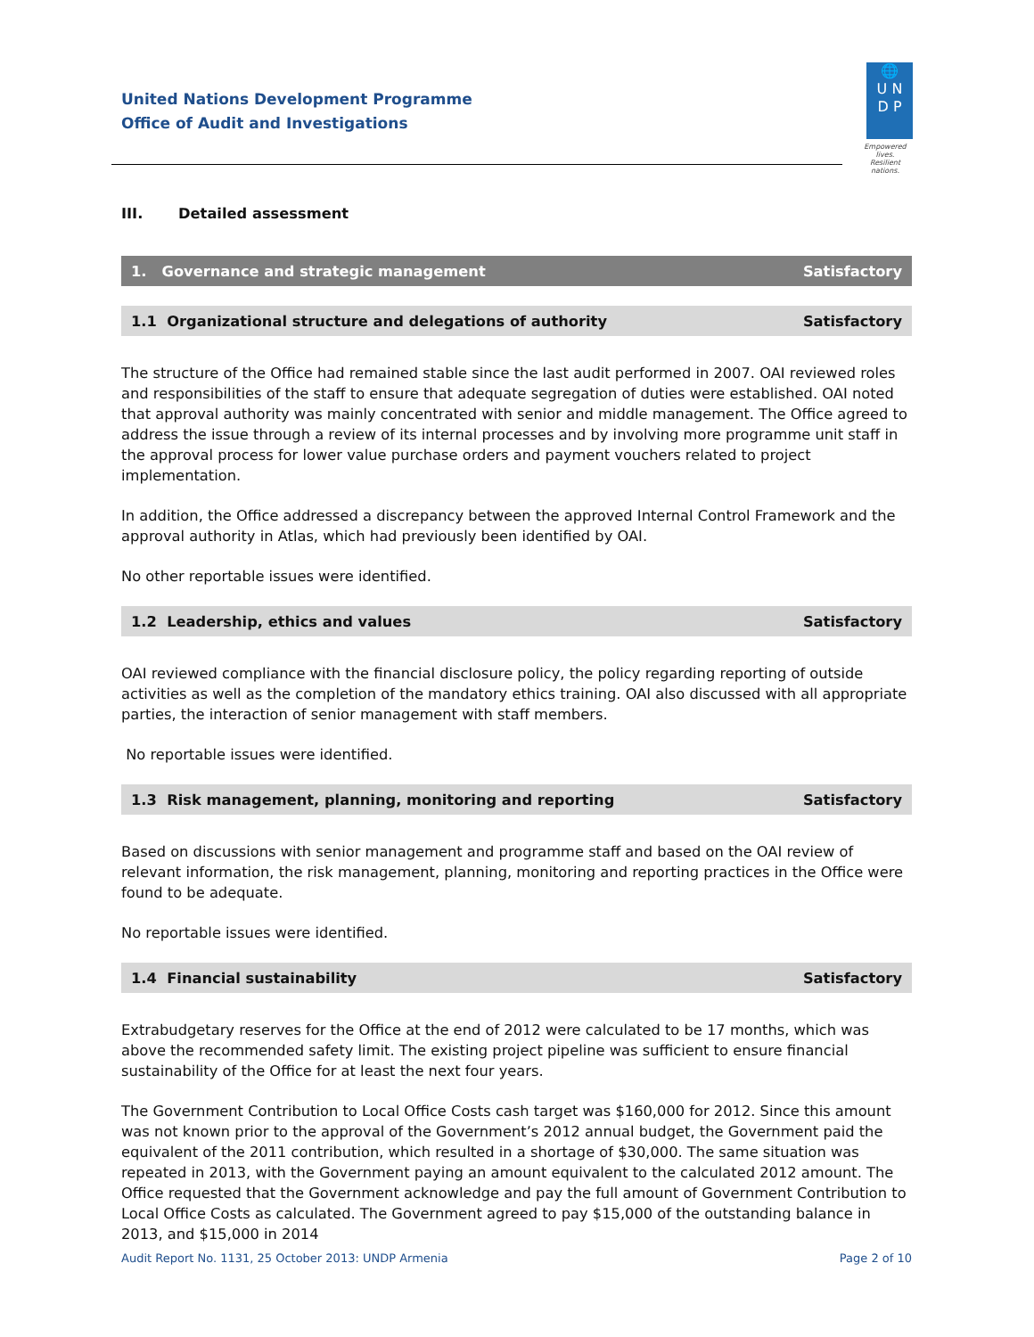United Nations Development Programme
Office of Audit and Investigations
🌐
U N
D P
Empowered lives.
Resilient nations.
III. Detailed assessment
1. Governance and strategic management Satisfactory
1.1 Organizational structure and delegations of authority Satisfactory
The structure of the Office had remained stable since the last audit performed in 2007. OAI reviewed roles and responsibilities of the staff to ensure that adequate segregation of duties were established. OAI noted that approval authority was mainly concentrated with senior and middle management. The Office agreed to address the issue through a review of its internal processes and by involving more programme unit staff in the approval process for lower value purchase orders and payment vouchers related to project implementation.
In addition, the Office addressed a discrepancy between the approved Internal Control Framework and the approval authority in Atlas, which had previously been identified by OAI.
No other reportable issues were identified.
1.2 Leadership, ethics and values Satisfactory
OAI reviewed compliance with the financial disclosure policy, the policy regarding reporting of outside activities as well as the completion of the mandatory ethics training. OAI also discussed with all appropriate parties, the interaction of senior management with staff members.
No reportable issues were identified.
1.3 Risk management, planning, monitoring and reporting Satisfactory
Based on discussions with senior management and programme staff and based on the OAI review of relevant information, the risk management, planning, monitoring and reporting practices in the Office were found to be adequate.
No reportable issues were identified.
1.4 Financial sustainability Satisfactory
Extrabudgetary reserves for the Office at the end of 2012 were calculated to be 17 months, which was above the recommended safety limit. The existing project pipeline was sufficient to ensure financial sustainability of the Office for at least the next four years.
The Government Contribution to Local Office Costs cash target was $160,000 for 2012. Since this amount was not known prior to the approval of the Government’s 2012 annual budget, the Government paid the equivalent of the 2011 contribution, which resulted in a shortage of $30,000. The same situation was repeated in 2013, with the Government paying an amount equivalent to the calculated 2012 amount. The Office requested that the Government acknowledge and pay the full amount of Government Contribution to Local Office Costs as calculated. The Government agreed to pay $15,000 of the outstanding balance in 2013, and $15,000 in 2014
Audit Report No. 1131, 25 October 2013: UNDP Armenia Page 2 of 10